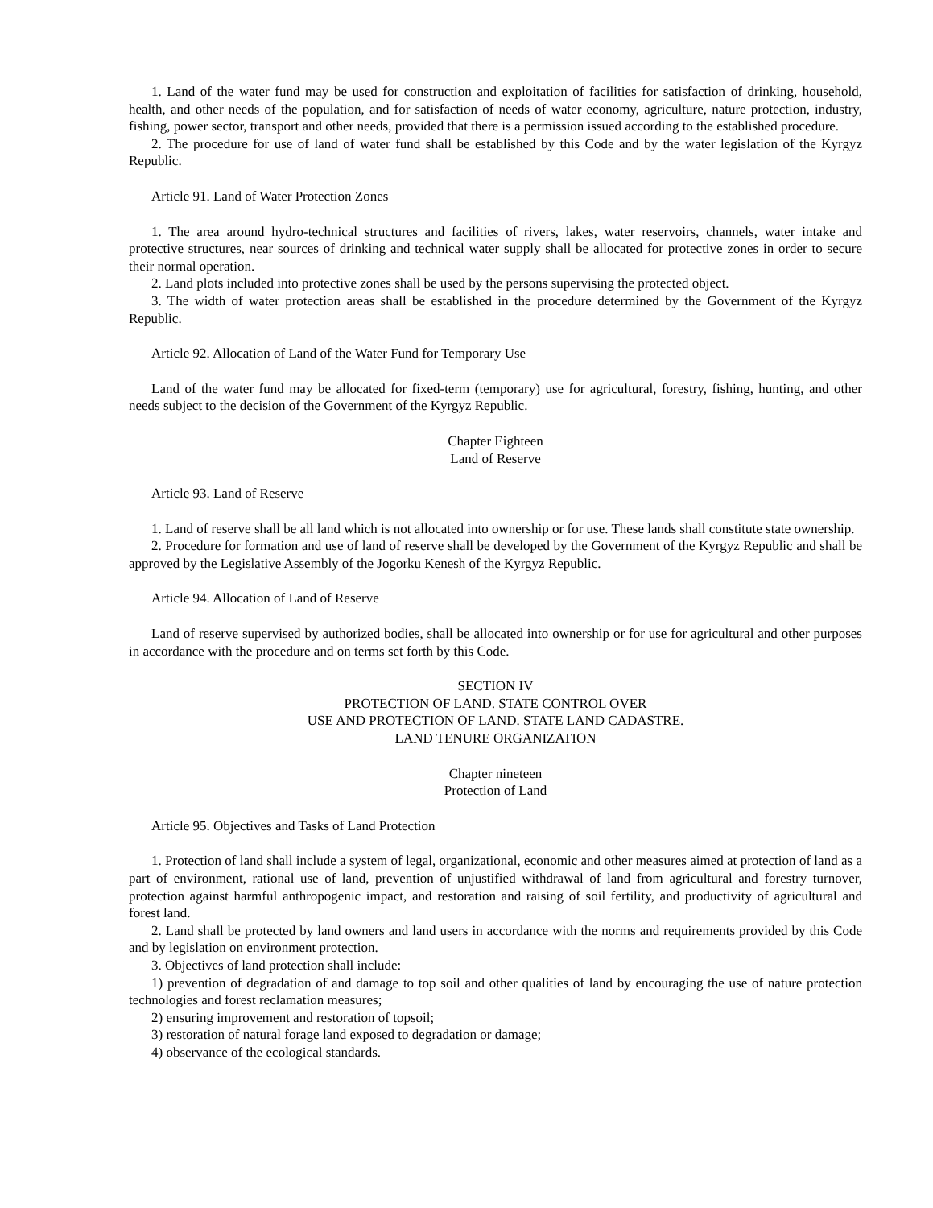1. Land of the water fund may be used for construction and exploitation of facilities for satisfaction of drinking, household, health, and other needs of the population, and for satisfaction of needs of water economy, agriculture, nature protection, industry, fishing, power sector, transport and other needs, provided that there is a permission issued according to the established procedure.
2. The procedure for use of land of water fund shall be established by this Code and by the water legislation of the Kyrgyz Republic.
Article 91. Land of Water Protection Zones
1. The area around hydro-technical structures and facilities of rivers, lakes, water reservoirs, channels, water intake and protective structures, near sources of drinking and technical water supply shall be allocated for protective zones in order to secure their normal operation.
2. Land plots included into protective zones shall be used by the persons supervising the protected object.
3. The width of water protection areas shall be established in the procedure determined by the Government of the Kyrgyz Republic.
Article 92. Allocation of Land of the Water Fund for Temporary Use
Land of the water fund may be allocated for fixed-term (temporary) use for agricultural, forestry, fishing, hunting, and other needs subject to the decision of the Government of the Kyrgyz Republic.
Chapter Eighteen
Land of Reserve
Article 93. Land of Reserve
1. Land of reserve shall be all land which is not allocated into ownership or for use. These lands shall constitute state ownership.
2. Procedure for formation and use of land of reserve shall be developed by the Government of the Kyrgyz Republic and shall be approved by the Legislative Assembly of the Jogorku Kenesh of the Kyrgyz Republic.
Article 94. Allocation of Land of Reserve
Land of reserve supervised by authorized bodies, shall be allocated into ownership or for use for agricultural and other purposes in accordance with the procedure and on terms set forth by this Code.
SECTION IV
PROTECTION OF LAND. STATE CONTROL OVER
USE AND PROTECTION OF LAND. STATE LAND CADASTRE.
LAND TENURE ORGANIZATION
Chapter nineteen
Protection of Land
Article 95. Objectives and Tasks of Land Protection
1. Protection of land shall include a system of legal, organizational, economic and other measures aimed at protection of land as a part of environment, rational use of land, prevention of unjustified withdrawal of land from agricultural and forestry turnover, protection against harmful anthropogenic impact, and restoration and raising of soil fertility, and productivity of agricultural and forest land.
2. Land shall be protected by land owners and land users in accordance with the norms and requirements provided by this Code and by legislation on environment protection.
3. Objectives of land protection shall include:
1) prevention of degradation of and damage to top soil and other qualities of land by encouraging the use of nature protection technologies and forest reclamation measures;
2) ensuring improvement and restoration of topsoil;
3) restoration of natural forage land exposed to degradation or damage;
4) observance of the ecological standards.